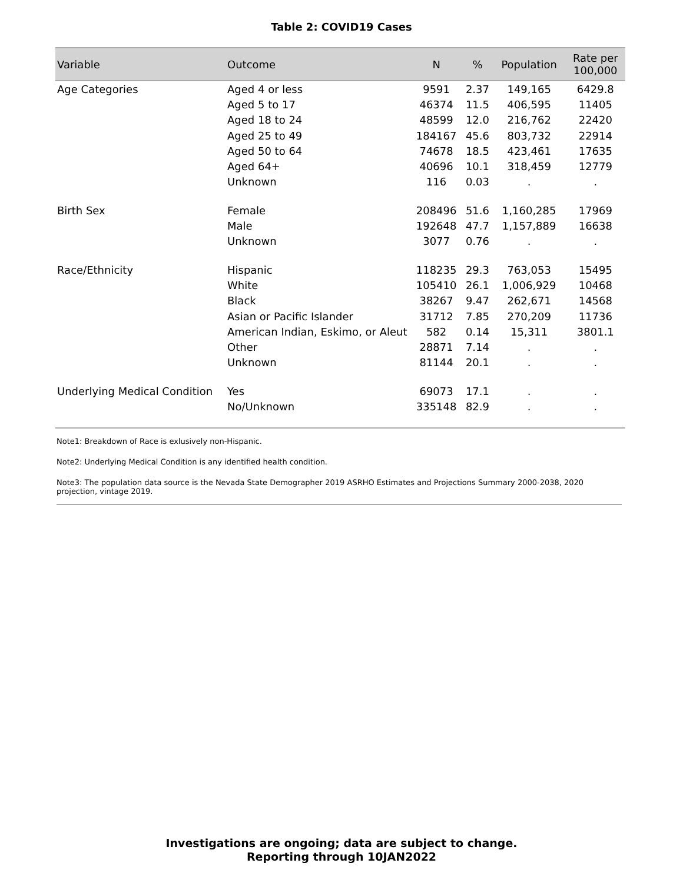Table 2: COVID19 Cases
| Variable | Outcome | N | % | Population | Rate per 100,000 |
| --- | --- | --- | --- | --- | --- |
| Age Categories | Aged 4 or less | 9591 | 2.37 | 149,165 | 6429.8 |
| | Aged 5 to 17 | 46374 | 11.5 | 406,595 | 11405 |
| | Aged 18 to 24 | 48599 | 12.0 | 216,762 | 22420 |
| | Aged 25 to 49 | 184167 | 45.6 | 803,732 | 22914 |
| | Aged 50 to 64 | 74678 | 18.5 | 423,461 | 17635 |
| | Aged 64+ | 40696 | 10.1 | 318,459 | 12779 |
| | Unknown | 116 | 0.03 | . | . |
| Birth Sex | Female | 208496 | 51.6 | 1,160,285 | 17969 |
| | Male | 192648 | 47.7 | 1,157,889 | 16638 |
| | Unknown | 3077 | 0.76 | . | . |
| Race/Ethnicity | Hispanic | 118235 | 29.3 | 763,053 | 15495 |
| | White | 105410 | 26.1 | 1,006,929 | 10468 |
| | Black | 38267 | 9.47 | 262,671 | 14568 |
| | Asian or Pacific Islander | 31712 | 7.85 | 270,209 | 11736 |
| | American Indian, Eskimo, or Aleut | 582 | 0.14 | 15,311 | 3801.1 |
| | Other | 28871 | 7.14 | . | . |
| | Unknown | 81144 | 20.1 | . | . |
| Underlying Medical Condition | Yes | 69073 | 17.1 | . | . |
| | No/Unknown | 335148 | 82.9 | . | . |
Note1: Breakdown of Race is exlusively non-Hispanic.
Note2: Underlying Medical Condition is any identified health condition.
Note3: The population data source is the Nevada State Demographer 2019 ASRHO Estimates and Projections Summary 2000-2038, 2020 projection, vintage 2019.
Investigations are ongoing; data are subject to change.
Reporting through 10JAN2022